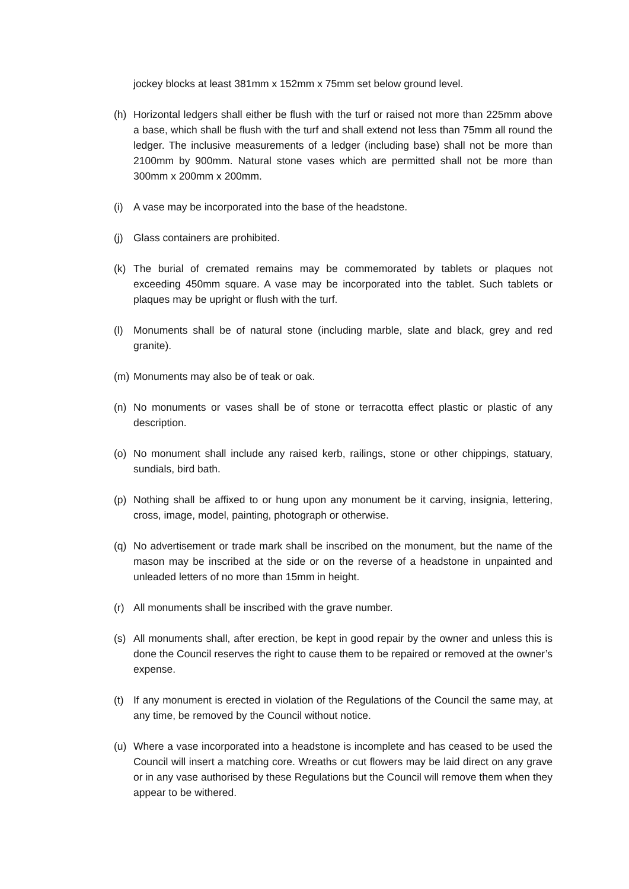jockey blocks at least 381mm x 152mm x 75mm set below ground level.
(h) Horizontal ledgers shall either be flush with the turf or raised not more than 225mm above a base, which shall be flush with the turf and shall extend not less than 75mm all round the ledger. The inclusive measurements of a ledger (including base) shall not be more than 2100mm by 900mm. Natural stone vases which are permitted shall not be more than 300mm x 200mm x 200mm.
(i) A vase may be incorporated into the base of the headstone.
(j) Glass containers are prohibited.
(k) The burial of cremated remains may be commemorated by tablets or plaques not exceeding 450mm square. A vase may be incorporated into the tablet. Such tablets or plaques may be upright or flush with the turf.
(l) Monuments shall be of natural stone (including marble, slate and black, grey and red granite).
(m) Monuments may also be of teak or oak.
(n) No monuments or vases shall be of stone or terracotta effect plastic or plastic of any description.
(o) No monument shall include any raised kerb, railings, stone or other chippings, statuary, sundials, bird bath.
(p) Nothing shall be affixed to or hung upon any monument be it carving, insignia, lettering, cross, image, model, painting, photograph or otherwise.
(q) No advertisement or trade mark shall be inscribed on the monument, but the name of the mason may be inscribed at the side or on the reverse of a headstone in unpainted and unleaded letters of no more than 15mm in height.
(r) All monuments shall be inscribed with the grave number.
(s) All monuments shall, after erection, be kept in good repair by the owner and unless this is done the Council reserves the right to cause them to be repaired or removed at the owner’s expense.
(t) If any monument is erected in violation of the Regulations of the Council the same may, at any time, be removed by the Council without notice.
(u) Where a vase incorporated into a headstone is incomplete and has ceased to be used the Council will insert a matching core. Wreaths or cut flowers may be laid direct on any grave or in any vase authorised by these Regulations but the Council will remove them when they appear to be withered.